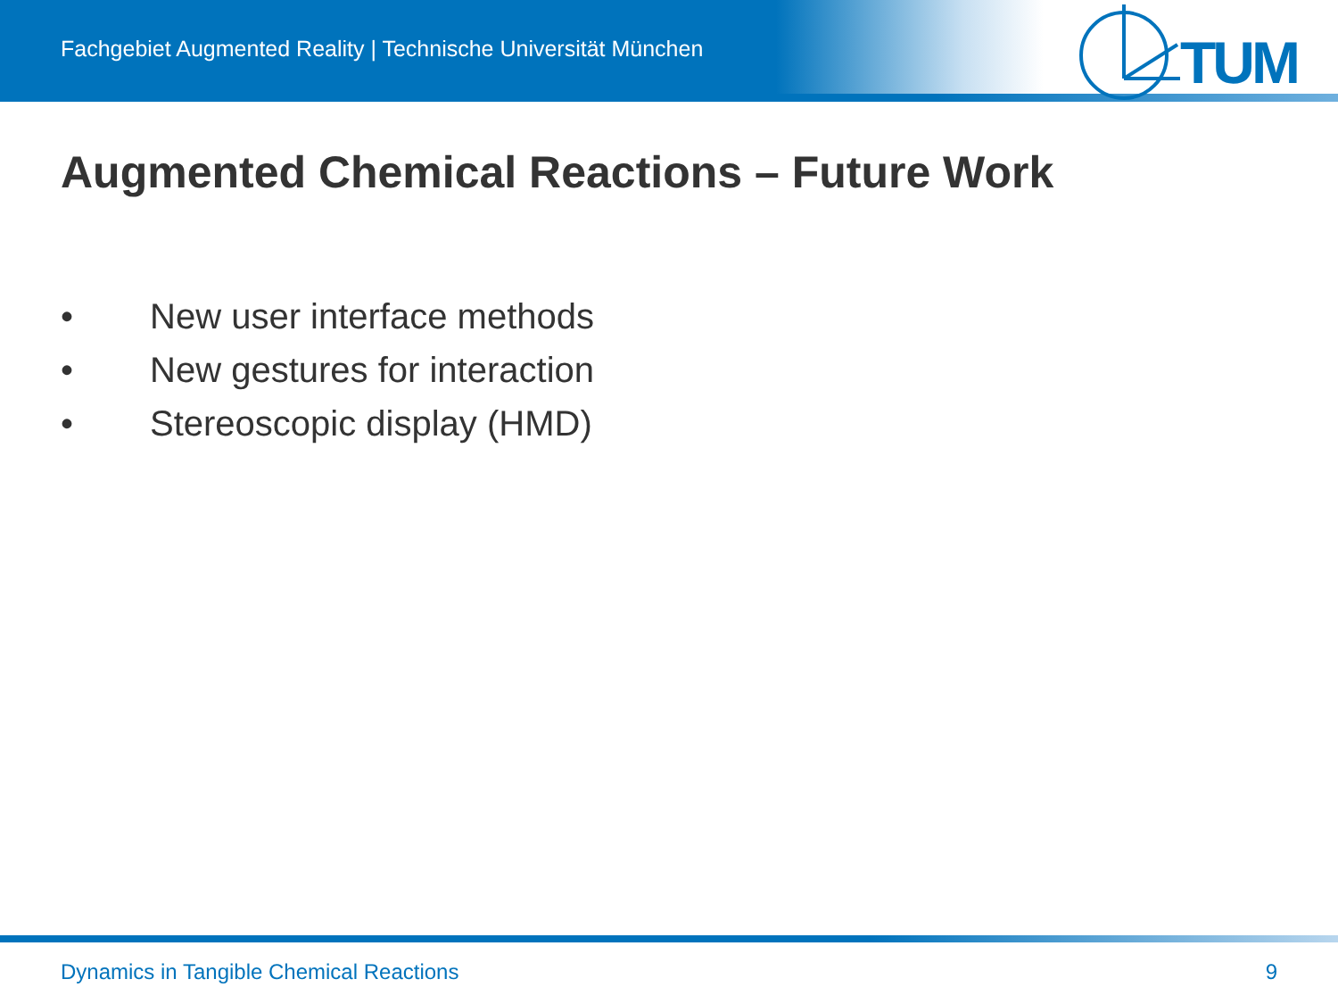Fachgebiet Augmented Reality | Technische Universität München
TUM
Augmented Chemical Reactions – Future Work
• New user interface methods
• New gestures for interaction
• Stereoscopic display (HMD)
Dynamics in Tangible Chemical Reactions 9